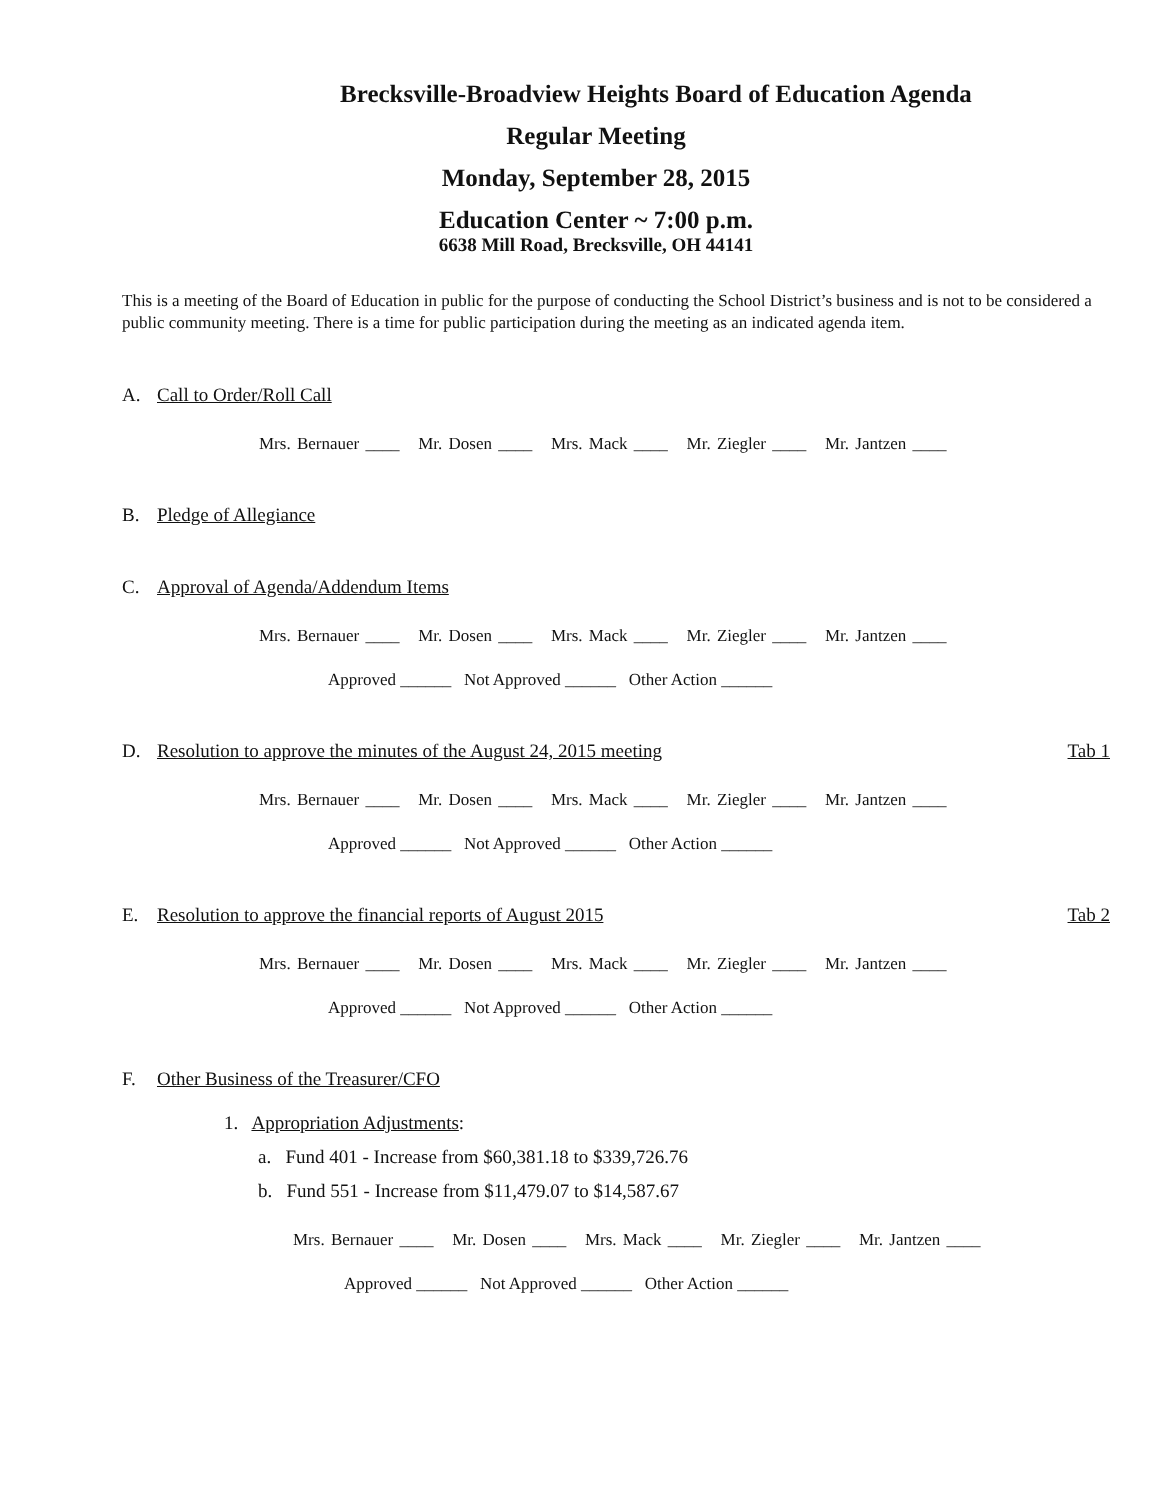Brecksville-Broadview Heights Board of Education Agenda
Regular Meeting
Monday, September 28, 2015
Education Center ~ 7:00 p.m.
6638 Mill Road, Brecksville, OH 44141
This is a meeting of the Board of Education in public for the purpose of conducting the School District’s business and is not to be considered a public community meeting. There is a time for public participation during the meeting as an indicated agenda item.
A. Call to Order/Roll Call
Mrs. Bernauer ____ Mr. Dosen ____ Mrs. Mack ____ Mr. Ziegler ____ Mr. Jantzen ____
B. Pledge of Allegiance
C. Approval of Agenda/Addendum Items
Mrs. Bernauer ____ Mr. Dosen ____ Mrs. Mack ____ Mr. Ziegler ____ Mr. Jantzen ____
Approved ______ Not Approved ______ Other Action ______
D. Resolution to approve the minutes of the August 24, 2015 meeting Tab 1
Mrs. Bernauer ____ Mr. Dosen ____ Mrs. Mack ____ Mr. Ziegler ____ Mr. Jantzen ____
Approved ______ Not Approved ______ Other Action ______
E. Resolution to approve the financial reports of August 2015 Tab 2
Mrs. Bernauer ____ Mr. Dosen ____ Mrs. Mack ____ Mr. Ziegler ____ Mr. Jantzen ____
Approved ______ Not Approved ______ Other Action ______
F. Other Business of the Treasurer/CFO
1. Appropriation Adjustments:
a. Fund 401 - Increase from $60,381.18 to $339,726.76
b. Fund 551 - Increase from $11,479.07 to $14,587.67
Mrs. Bernauer ____ Mr. Dosen ____ Mrs. Mack ____ Mr. Ziegler ____ Mr. Jantzen ____
Approved ______ Not Approved ______ Other Action ______